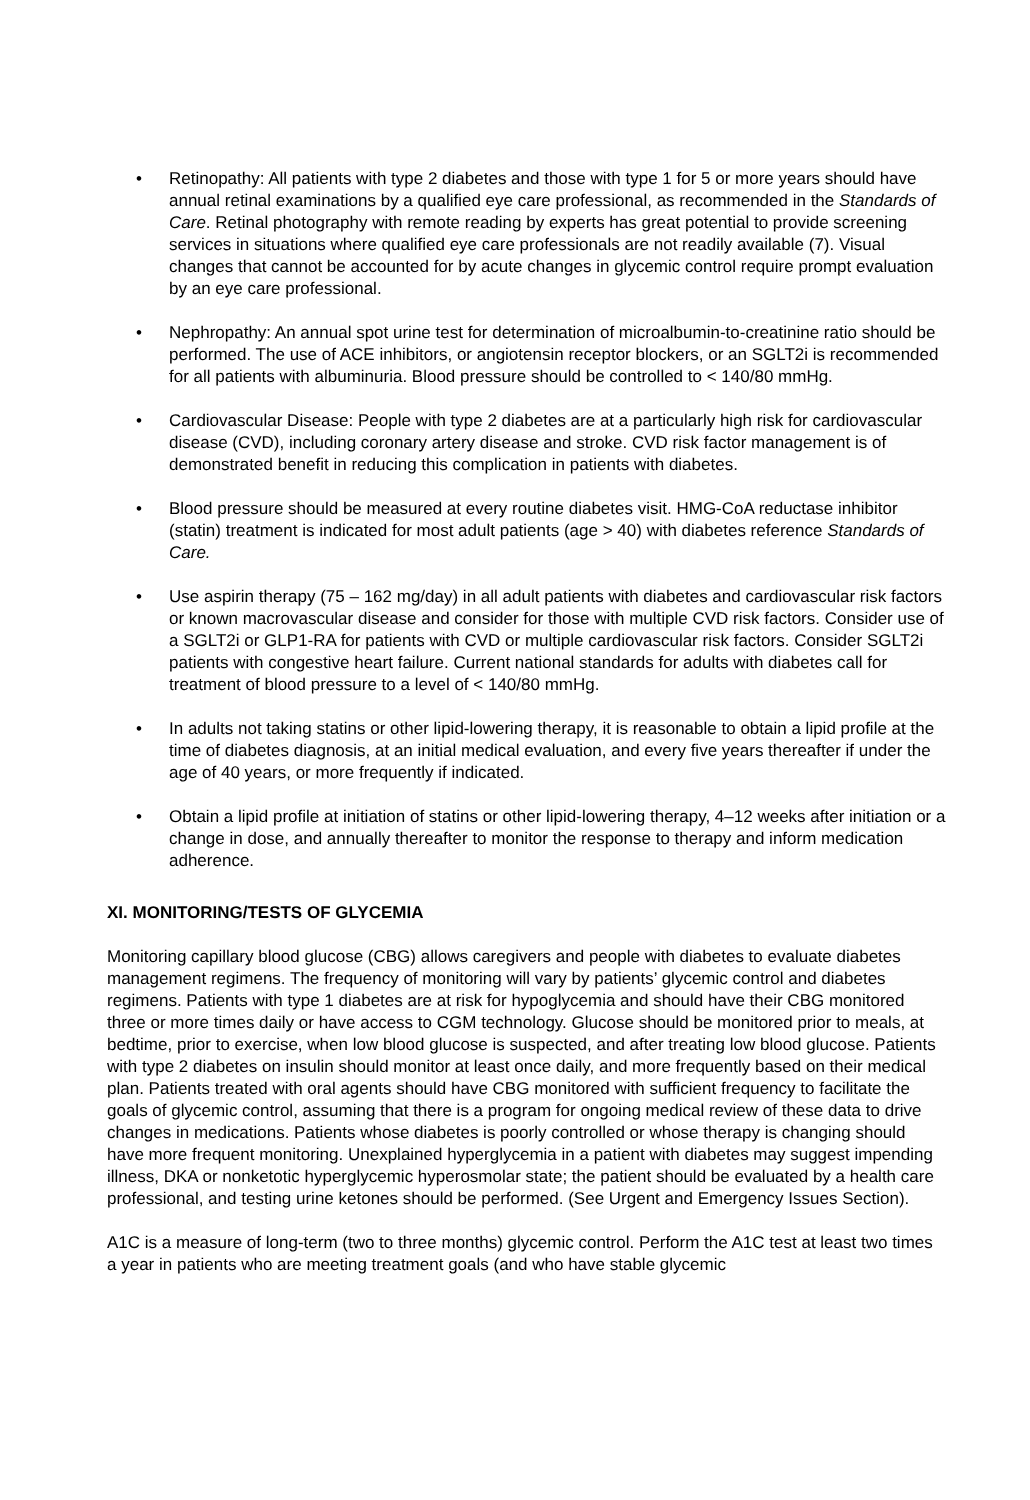• Retinopathy: All patients with type 2 diabetes and those with type 1 for 5 or more years should have annual retinal examinations by a qualified eye care professional, as recommended in the Standards of Care. Retinal photography with remote reading by experts has great potential to provide screening services in situations where qualified eye care professionals are not readily available (7). Visual changes that cannot be accounted for by acute changes in glycemic control require prompt evaluation by an eye care professional.
• Nephropathy: An annual spot urine test for determination of microalbumin-to-creatinine ratio should be performed. The use of ACE inhibitors, or angiotensin receptor blockers, or an SGLT2i is recommended for all patients with albuminuria. Blood pressure should be controlled to < 140/80 mmHg.
• Cardiovascular Disease: People with type 2 diabetes are at a particularly high risk for cardiovascular disease (CVD), including coronary artery disease and stroke. CVD risk factor management is of demonstrated benefit in reducing this complication in patients with diabetes.
• Blood pressure should be measured at every routine diabetes visit. HMG-CoA reductase inhibitor (statin) treatment is indicated for most adult patients (age > 40) with diabetes reference Standards of Care.
• Use aspirin therapy (75 – 162 mg/day) in all adult patients with diabetes and cardiovascular risk factors or known macrovascular disease and consider for those with multiple CVD risk factors. Consider use of a SGLT2i or GLP1-RA for patients with CVD or multiple cardiovascular risk factors. Consider SGLT2i patients with congestive heart failure. Current national standards for adults with diabetes call for treatment of blood pressure to a level of < 140/80 mmHg.
• In adults not taking statins or other lipid-lowering therapy, it is reasonable to obtain a lipid profile at the time of diabetes diagnosis, at an initial medical evaluation, and every five years thereafter if under the age of 40 years, or more frequently if indicated.
• Obtain a lipid profile at initiation of statins or other lipid-lowering therapy, 4–12 weeks after initiation or a change in dose, and annually thereafter to monitor the response to therapy and inform medication adherence.
XI. MONITORING/TESTS OF GLYCEMIA
Monitoring capillary blood glucose (CBG) allows caregivers and people with diabetes to evaluate diabetes management regimens. The frequency of monitoring will vary by patients’ glycemic control and diabetes regimens. Patients with type 1 diabetes are at risk for hypoglycemia and should have their CBG monitored three or more times daily or have access to CGM technology. Glucose should be monitored prior to meals, at bedtime, prior to exercise, when low blood glucose is suspected, and after treating low blood glucose. Patients with type 2 diabetes on insulin should monitor at least once daily, and more frequently based on their medical plan. Patients treated with oral agents should have CBG monitored with sufficient frequency to facilitate the goals of glycemic control, assuming that there is a program for ongoing medical review of these data to drive changes in medications. Patients whose diabetes is poorly controlled or whose therapy is changing should have more frequent monitoring. Unexplained hyperglycemia in a patient with diabetes may suggest impending illness, DKA or nonketotic hyperglycemic hyperosmolar state; the patient should be evaluated by a health care professional, and testing urine ketones should be performed. (See Urgent and Emergency Issues Section).
A1C is a measure of long-term (two to three months) glycemic control. Perform the A1C test at least two times a year in patients who are meeting treatment goals (and who have stable glycemic